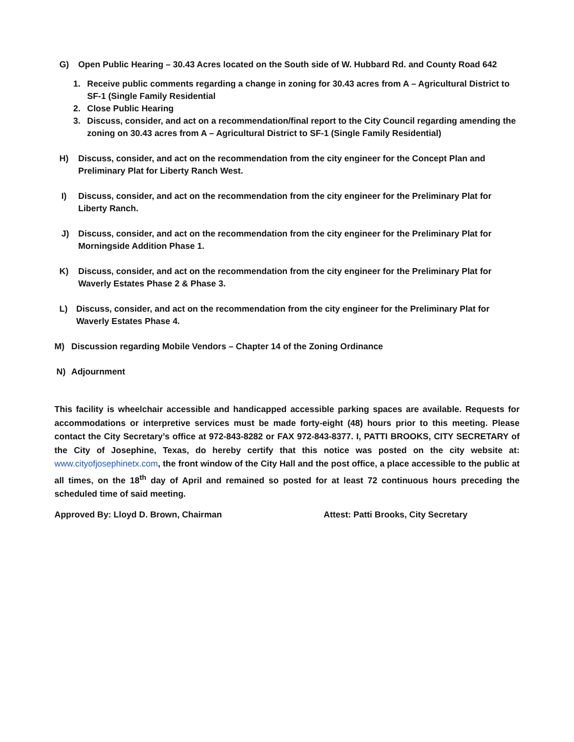G) Open Public Hearing – 30.43 Acres located on the South side of W. Hubbard Rd. and County Road 642
1. Receive public comments regarding a change in zoning for 30.43 acres from A – Agricultural District to SF-1 (Single Family Residential
2. Close Public Hearing
3. Discuss, consider, and act on a recommendation/final report to the City Council regarding amending the zoning on 30.43 acres from A – Agricultural District to SF-1 (Single Family Residential)
H) Discuss, consider, and act on the recommendation from the city engineer for the Concept Plan and Preliminary Plat for Liberty Ranch West.
I) Discuss, consider, and act on the recommendation from the city engineer for the Preliminary Plat for Liberty Ranch.
J) Discuss, consider, and act on the recommendation from the city engineer for the Preliminary Plat for Morningside Addition Phase 1.
K) Discuss, consider, and act on the recommendation from the city engineer for the Preliminary Plat for Waverly Estates Phase 2 & Phase 3.
L) Discuss, consider, and act on the recommendation from the city engineer for the Preliminary Plat for Waverly Estates Phase 4.
M) Discussion regarding Mobile Vendors – Chapter 14 of the Zoning Ordinance
N) Adjournment
This facility is wheelchair accessible and handicapped accessible parking spaces are available. Requests for accommodations or interpretive services must be made forty-eight (48) hours prior to this meeting. Please contact the City Secretary’s office at 972-843-8282 or FAX 972-843-8377. I, PATTI BROOKS, CITY SECRETARY of the City of Josephine, Texas, do hereby certify that this notice was posted on the city website at: www.cityofjosephinetx.com, the front window of the City Hall and the post office, a place accessible to the public at all times, on the 18<sup>th</sup> day of April and remained so posted for at least 72 continuous hours preceding the scheduled time of said meeting.
Approved By: Lloyd D. Brown, Chairman Attest: Patti Brooks, City Secretary